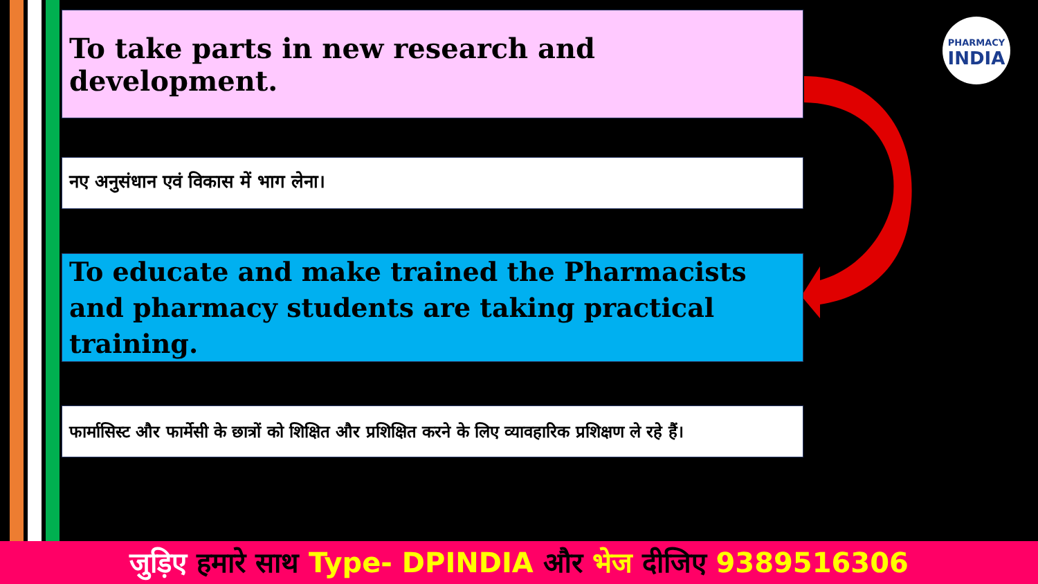To take parts in new research and development.
PHARMACY
INDIA
नए अनुसंधान एवं विकास में भाग लेना।
To educate and make trained the Pharmacists and pharmacy students are taking practical training.
फार्मासिस्ट और फार्मेसी के छात्रों को शिक्षित और प्रशिक्षित करने के लिए व्यावहारिक प्रशिक्षण ले रहे हैं।
जुड़िए हमारे साथ Type- DPINDIA और भेज दीजिए 9389516306